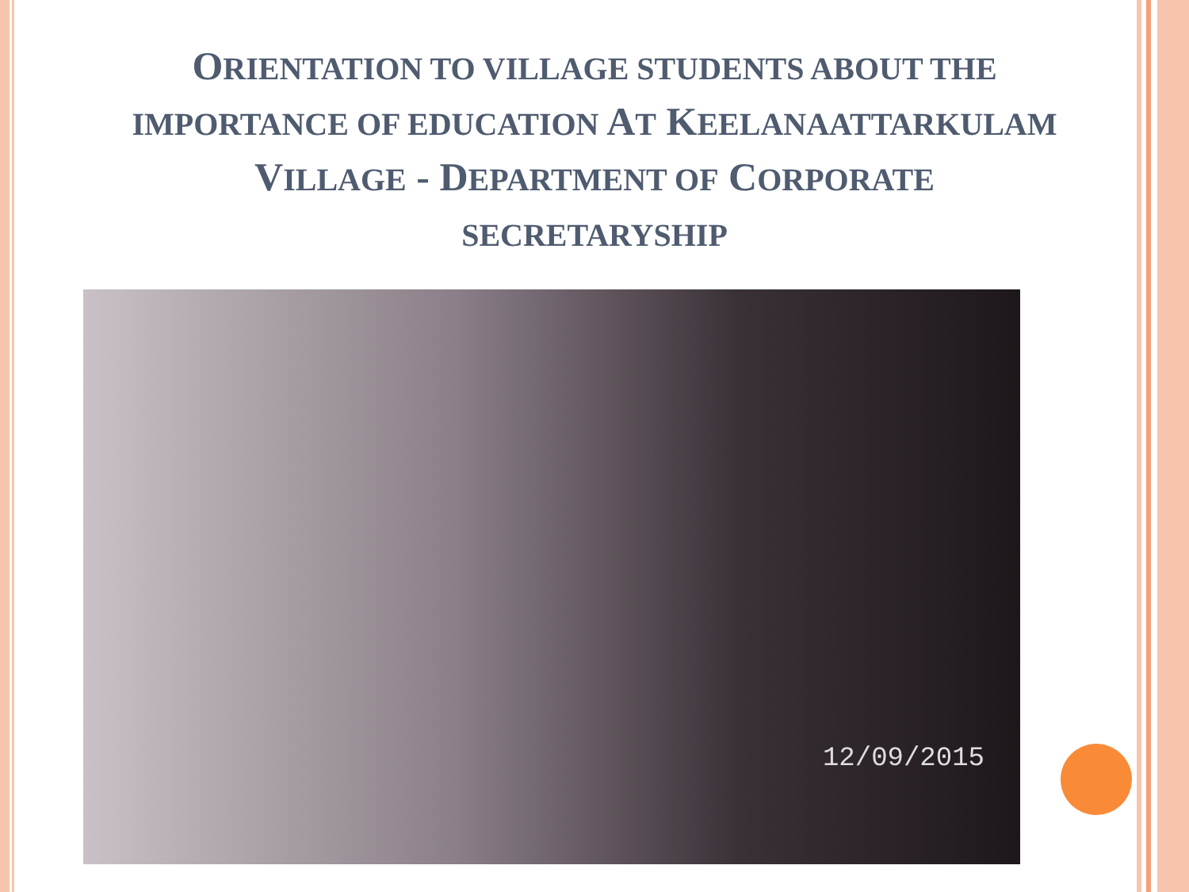ORIENTATION TO VILLAGE STUDENTS ABOUT THE
IMPORTANCE OF EDUCATION AT KEELANAATTARKULAM
VILLAGE - DEPARTMENT OF CORPORATE
SECRETARYSHIP
12/09/2015